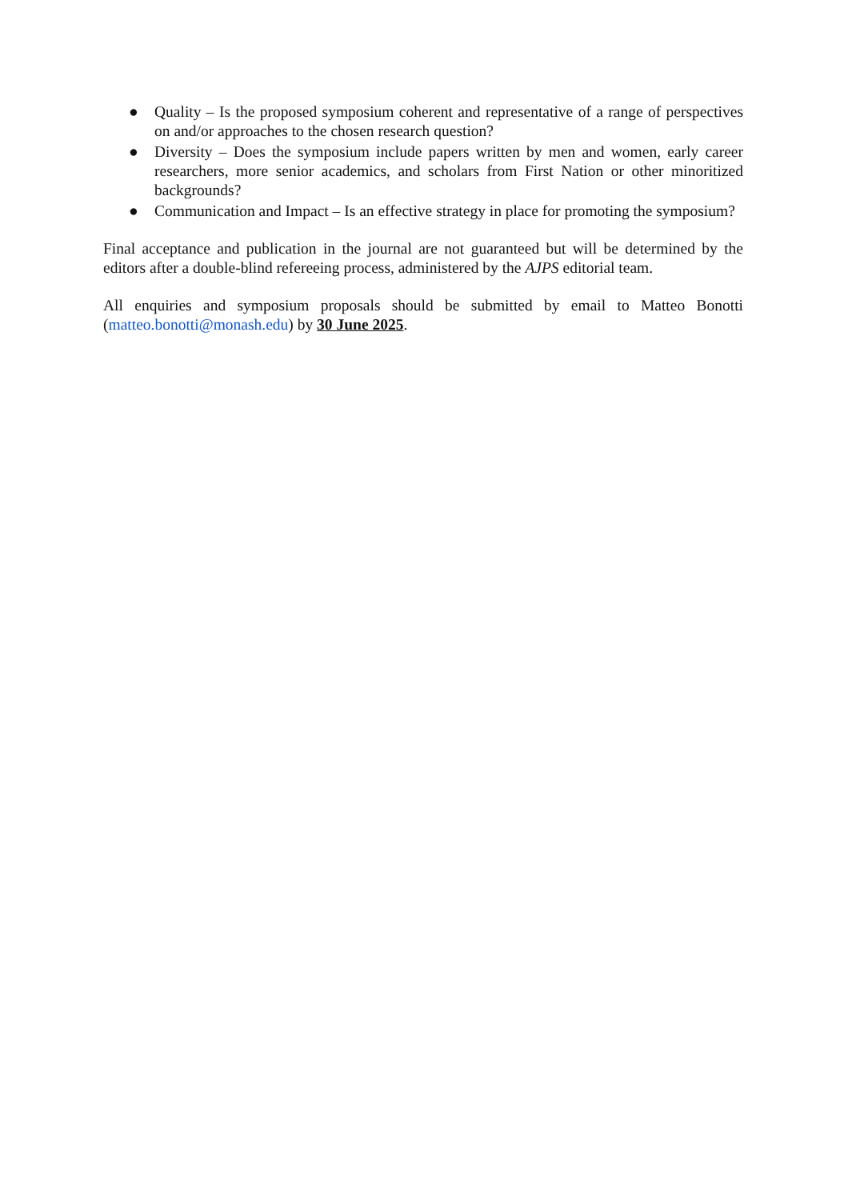● Quality – Is the proposed symposium coherent and representative of a range of perspectives on and/or approaches to the chosen research question?
● Diversity – Does the symposium include papers written by men and women, early career researchers, more senior academics, and scholars from First Nation or other minoritized backgrounds?
● Communication and Impact – Is an effective strategy in place for promoting the symposium?
Final acceptance and publication in the journal are not guaranteed but will be determined by the editors after a double-blind refereeing process, administered by the AJPS editorial team.
All enquiries and symposium proposals should be submitted by email to Matteo Bonotti (matteo.bonotti@monash.edu) by 30 June 2025.